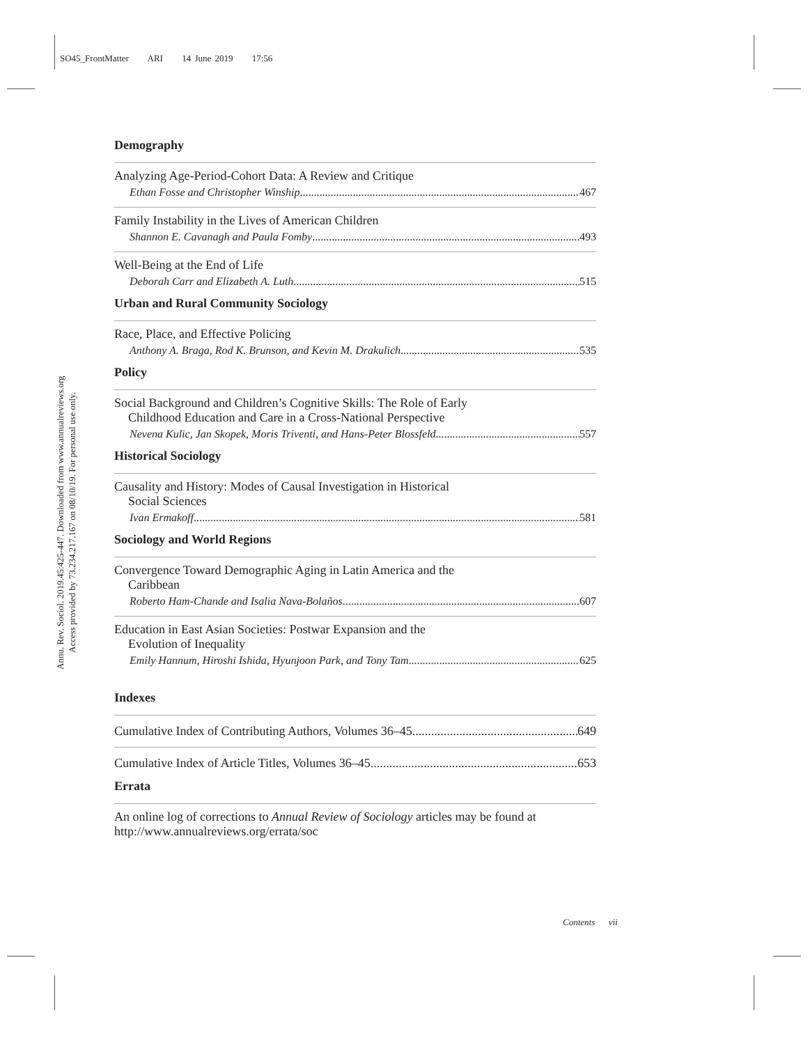SO45_FrontMatter ARI 14 June 2019 17:56
Annu. Rev. Sociol. 2019.45:425-447. Downloaded from www.annualreviews.org
Access provided by 73.234.217.167 on 08/10/19. For personal use only.
Demography
Analyzing Age-Period-Cohort Data: A Review and Critique
Ethan Fosse and Christopher Winship 467
Family Instability in the Lives of American Children
Shannon E. Cavanagh and Paula Fomby 493
Well-Being at the End of Life
Deborah Carr and Elizabeth A. Luth 515
Urban and Rural Community Sociology
Race, Place, and Effective Policing
Anthony A. Braga, Rod K. Brunson, and Kevin M. Drakulich 535
Policy
Social Background and Children’s Cognitive Skills: The Role of Early
Childhood Education and Care in a Cross-National Perspective
Nevena Kulic, Jan Skopek, Moris Triventi, and Hans-Peter Blossfeld 557
Historical Sociology
Causality and History: Modes of Causal Investigation in Historical
Social Sciences
Ivan Ermakoff 581
Sociology and World Regions
Convergence Toward Demographic Aging in Latin America and the
Caribbean
Roberto Ham-Chande and Isalia Nava-Bolaños 607
Education in East Asian Societies: Postwar Expansion and the
Evolution of Inequality
Emily Hannum, Hiroshi Ishida, Hyunjoon Park, and Tony Tam 625
Indexes
Cumulative Index of Contributing Authors, Volumes 36–45 649
Cumulative Index of Article Titles, Volumes 36–45 653
Errata
An online log of corrections to Annual Review of Sociology articles may be found at http://www.annualreviews.org/errata/soc
Contents vii